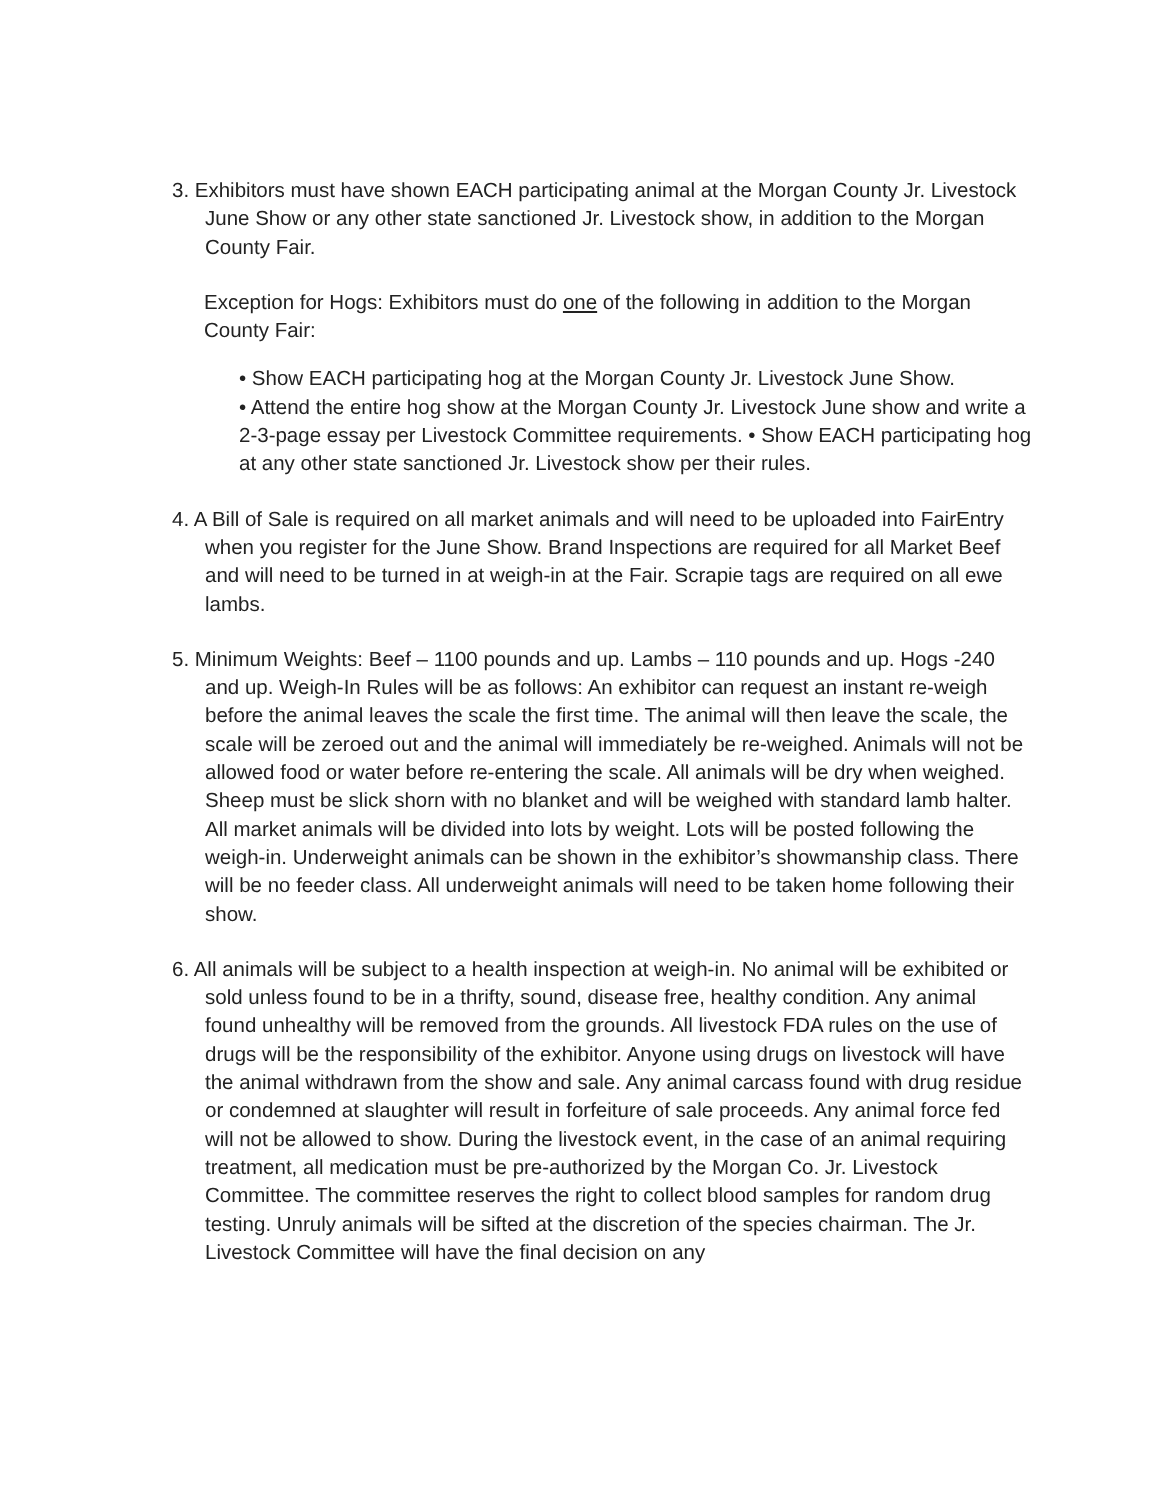3. Exhibitors must have shown EACH participating animal at the Morgan County Jr. Livestock June Show or any other state sanctioned Jr. Livestock show, in addition to the Morgan County Fair.
Exception for Hogs: Exhibitors must do one of the following in addition to the Morgan County Fair:
• Show EACH participating hog at the Morgan County Jr. Livestock June Show.
• Attend the entire hog show at the Morgan County Jr. Livestock June show and write a 2-3-page essay per Livestock Committee requirements. • Show EACH participating hog at any other state sanctioned Jr. Livestock show per their rules.
4. A Bill of Sale is required on all market animals and will need to be uploaded into FairEntry when you register for the June Show. Brand Inspections are required for all Market Beef and will need to be turned in at weigh-in at the Fair. Scrapie tags are required on all ewe lambs.
5. Minimum Weights: Beef – 1100 pounds and up. Lambs – 110 pounds and up. Hogs -240 and up. Weigh-In Rules will be as follows: An exhibitor can request an instant re-weigh before the animal leaves the scale the first time. The animal will then leave the scale, the scale will be zeroed out and the animal will immediately be re-weighed. Animals will not be allowed food or water before re-entering the scale. All animals will be dry when weighed. Sheep must be slick shorn with no blanket and will be weighed with standard lamb halter. All market animals will be divided into lots by weight. Lots will be posted following the weigh-in. Underweight animals can be shown in the exhibitor’s showmanship class. There will be no feeder class. All underweight animals will need to be taken home following their show.
6. All animals will be subject to a health inspection at weigh-in. No animal will be exhibited or sold unless found to be in a thrifty, sound, disease free, healthy condition. Any animal found unhealthy will be removed from the grounds. All livestock FDA rules on the use of drugs will be the responsibility of the exhibitor. Anyone using drugs on livestock will have the animal withdrawn from the show and sale. Any animal carcass found with drug residue or condemned at slaughter will result in forfeiture of sale proceeds. Any animal force fed will not be allowed to show. During the livestock event, in the case of an animal requiring treatment, all medication must be pre-authorized by the Morgan Co. Jr. Livestock Committee. The committee reserves the right to collect blood samples for random drug testing. Unruly animals will be sifted at the discretion of the species chairman. The Jr. Livestock Committee will have the final decision on any